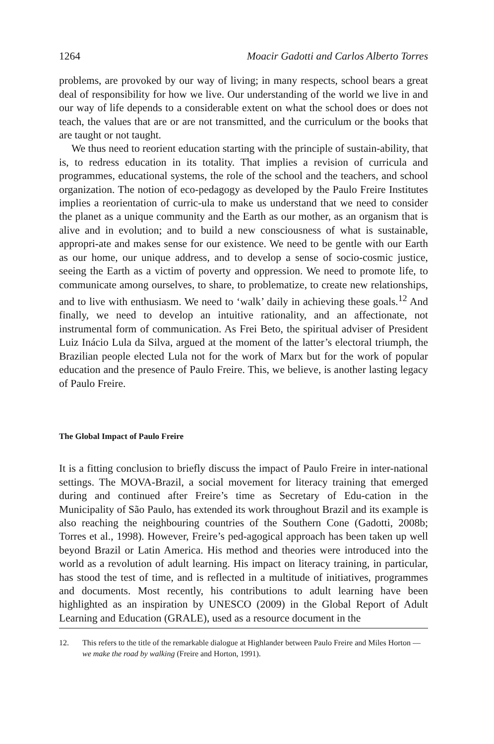1264 Moacir Gadotti and Carlos Alberto Torres
problems, are provoked by our way of living; in many respects, school bears a great deal of responsibility for how we live. Our understanding of the world we live in and our way of life depends to a considerable extent on what the school does or does not teach, the values that are or are not transmitted, and the curriculum or the books that are taught or not taught.
We thus need to reorient education starting with the principle of sustain-ability, that is, to redress education in its totality. That implies a revision of curricula and programmes, educational systems, the role of the school and the teachers, and school organization. The notion of eco-pedagogy as developed by the Paulo Freire Institutes implies a reorientation of curric-ula to make us understand that we need to consider the planet as a unique community and the Earth as our mother, as an organism that is alive and in evolution; and to build a new consciousness of what is sustainable, appropri-ate and makes sense for our existence. We need to be gentle with our Earth as our home, our unique address, and to develop a sense of socio-cosmic justice, seeing the Earth as a victim of poverty and oppression. We need to promote life, to communicate among ourselves, to share, to problematize, to create new relationships, and to live with enthusiasm. We need to ‘walk’ daily in achieving these goals.<sup>12</sup> And finally, we need to develop an intuitive rationality, and an affectionate, not instrumental form of communication. As Frei Beto, the spiritual adviser of President Luiz Inácio Lula da Silva, argued at the moment of the latter’s electoral triumph, the Brazilian people elected Lula not for the work of Marx but for the work of popular education and the presence of Paulo Freire. This, we believe, is another lasting legacy of Paulo Freire.
The Global Impact of Paulo Freire
It is a fitting conclusion to briefly discuss the impact of Paulo Freire in inter-national settings. The MOVA-Brazil, a social movement for literacy training that emerged during and continued after Freire’s time as Secretary of Edu-cation in the Municipality of São Paulo, has extended its work throughout Brazil and its example is also reaching the neighbouring countries of the Southern Cone (Gadotti, 2008b; Torres et al., 1998). However, Freire’s ped-agogical approach has been taken up well beyond Brazil or Latin America. His method and theories were introduced into the world as a revolution of adult learning. His impact on literacy training, in particular, has stood the test of time, and is reflected in a multitude of initiatives, programmes and documents. Most recently, his contributions to adult learning have been highlighted as an inspiration by UNESCO (2009) in the Global Report of Adult Learning and Education (GRALE), used as a resource document in the
12. This refers to the title of the remarkable dialogue at Highlander between Paulo Freire and Miles Horton — we make the road by walking (Freire and Horton, 1991).